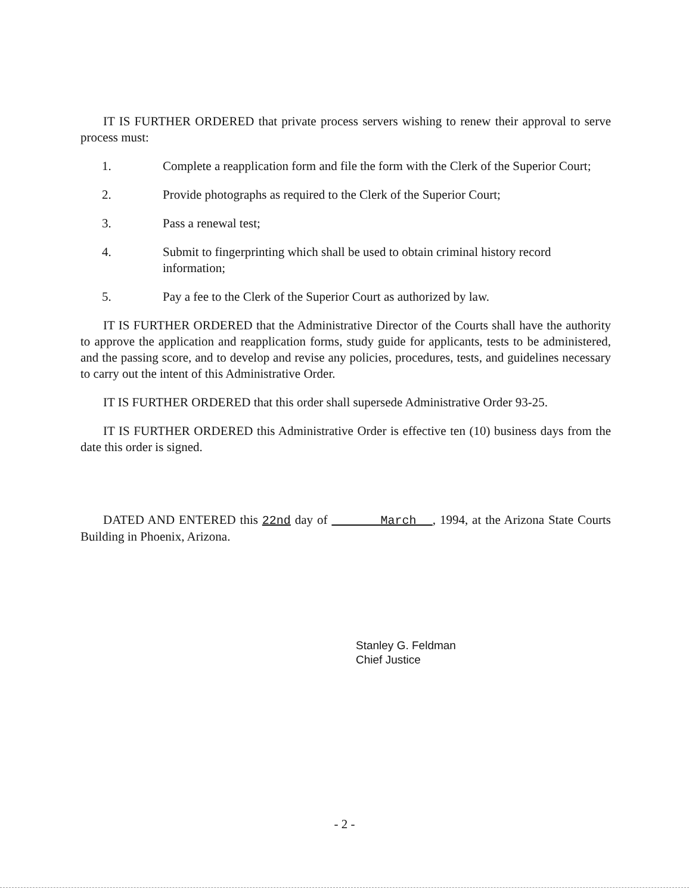IT IS FURTHER ORDERED that private process servers wishing to renew their approval to serve process must:
1. Complete a reapplication form and file the form with the Clerk of the Superior Court;
2. Provide photographs as required to the Clerk of the Superior Court;
3. Pass a renewal test;
4. Submit to fingerprinting which shall be used to obtain criminal history record information;
5. Pay a fee to the Clerk of the Superior Court as authorized by law.
IT IS FURTHER ORDERED that the Administrative Director of the Courts shall have the authority to approve the application and reapplication forms, study guide for applicants, tests to be administered, and the passing score, and to develop and revise any policies, procedures, tests, and guidelines necessary to carry out the intent of this Administrative Order.
IT IS FURTHER ORDERED that this order shall supersede Administrative Order 93-25.
IT IS FURTHER ORDERED this Administrative Order is effective ten (10) business days from the date this order is signed.
DATED AND ENTERED this 22nd day of March , 1994, at the Arizona State Courts Building in Phoenix, Arizona.
Stanley G. Feldman
Chief Justice
- 2 -